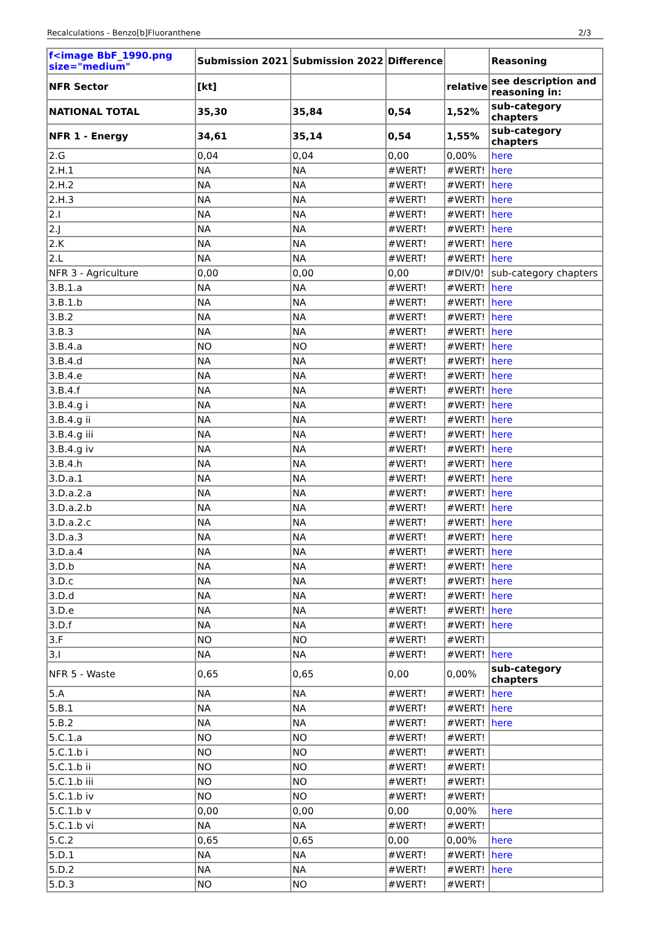Recalculations - Benzo[b]Fluoranthene 2/3
| f<image BbF_1990.png size="medium" | Submission 2021 | Submission 2022 | Difference | | Reasoning |
| --- | --- | --- | --- | --- | --- |
| NFR Sector | [kt] | | | relative | see description and reasoning in: |
| NATIONAL TOTAL | 35,30 | 35,84 | 0,54 | 1,52% | sub-category chapters |
| NFR 1 - Energy | 34,61 | 35,14 | 0,54 | 1,55% | sub-category chapters |
| 2.G | 0,04 | 0,04 | 0,00 | 0,00% | here |
| 2.H.1 | NA | NA | #WERT! | #WERT! | here |
| 2.H.2 | NA | NA | #WERT! | #WERT! | here |
| 2.H.3 | NA | NA | #WERT! | #WERT! | here |
| 2.I | NA | NA | #WERT! | #WERT! | here |
| 2.J | NA | NA | #WERT! | #WERT! | here |
| 2.K | NA | NA | #WERT! | #WERT! | here |
| 2.L | NA | NA | #WERT! | #WERT! | here |
| NFR 3 - Agriculture | 0,00 | 0,00 | 0,00 | #DIV/0! | sub-category chapters |
| 3.B.1.a | NA | NA | #WERT! | #WERT! | here |
| 3.B.1.b | NA | NA | #WERT! | #WERT! | here |
| 3.B.2 | NA | NA | #WERT! | #WERT! | here |
| 3.B.3 | NA | NA | #WERT! | #WERT! | here |
| 3.B.4.a | NO | NO | #WERT! | #WERT! | here |
| 3.B.4.d | NA | NA | #WERT! | #WERT! | here |
| 3.B.4.e | NA | NA | #WERT! | #WERT! | here |
| 3.B.4.f | NA | NA | #WERT! | #WERT! | here |
| 3.B.4.g i | NA | NA | #WERT! | #WERT! | here |
| 3.B.4.g ii | NA | NA | #WERT! | #WERT! | here |
| 3.B.4.g iii | NA | NA | #WERT! | #WERT! | here |
| 3.B.4.g iv | NA | NA | #WERT! | #WERT! | here |
| 3.B.4.h | NA | NA | #WERT! | #WERT! | here |
| 3.D.a.1 | NA | NA | #WERT! | #WERT! | here |
| 3.D.a.2.a | NA | NA | #WERT! | #WERT! | here |
| 3.D.a.2.b | NA | NA | #WERT! | #WERT! | here |
| 3.D.a.2.c | NA | NA | #WERT! | #WERT! | here |
| 3.D.a.3 | NA | NA | #WERT! | #WERT! | here |
| 3.D.a.4 | NA | NA | #WERT! | #WERT! | here |
| 3.D.b | NA | NA | #WERT! | #WERT! | here |
| 3.D.c | NA | NA | #WERT! | #WERT! | here |
| 3.D.d | NA | NA | #WERT! | #WERT! | here |
| 3.D.e | NA | NA | #WERT! | #WERT! | here |
| 3.D.f | NA | NA | #WERT! | #WERT! | here |
| 3.F | NO | NO | #WERT! | #WERT! | |
| 3.I | NA | NA | #WERT! | #WERT! | here |
| NFR 5 - Waste | 0,65 | 0,65 | 0,00 | 0,00% | sub-category chapters |
| 5.A | NA | NA | #WERT! | #WERT! | here |
| 5.B.1 | NA | NA | #WERT! | #WERT! | here |
| 5.B.2 | NA | NA | #WERT! | #WERT! | here |
| 5.C.1.a | NO | NO | #WERT! | #WERT! | |
| 5.C.1.b i | NO | NO | #WERT! | #WERT! | |
| 5.C.1.b ii | NO | NO | #WERT! | #WERT! | |
| 5.C.1.b iii | NO | NO | #WERT! | #WERT! | |
| 5.C.1.b iv | NO | NO | #WERT! | #WERT! | |
| 5.C.1.b v | 0,00 | 0,00 | 0,00 | 0,00% | here |
| 5.C.1.b vi | NA | NA | #WERT! | #WERT! | |
| 5.C.2 | 0,65 | 0,65 | 0,00 | 0,00% | here |
| 5.D.1 | NA | NA | #WERT! | #WERT! | here |
| 5.D.2 | NA | NA | #WERT! | #WERT! | here |
| 5.D.3 | NO | NO | #WERT! | #WERT! | |